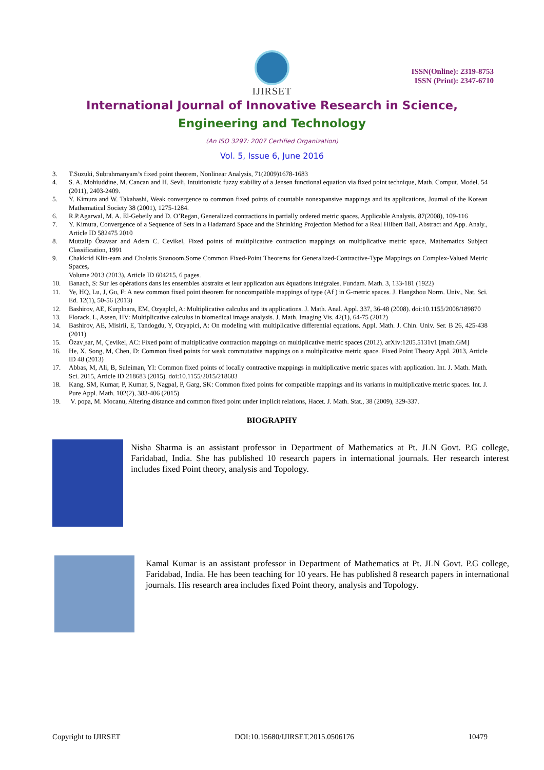IJIRSET
ISSN(Online): 2319-8753
ISSN (Print): 2347-6710
International Journal of Innovative Research in Science,
Engineering and Technology
(An ISO 3297: 2007 Certified Organization)
Vol. 5, Issue 6, June 2016
3. T.Suzuki, Subrahmanyam’s fixed point theorem, Nonlinear Analysis, 71(2009)1678-1683
4. S. A. Mohiuddine, M. Cancan and H. Sevli, Intuitionistic fuzzy stability of a Jensen functional equation via fixed point technique, Math. Comput. Model. 54 (2011), 2403-2409.
5. Y. Kimura and W. Takahashi, Weak convergence to common fixed points of countable nonexpansive mappings and its applications, Journal of the Korean Mathematical Society 38 (2001), 1275-1284.
6. R.P.Agarwal, M. A. El-Gebeily and D. O’Regan, Generalized contractions in partially ordered metric spaces, Applicable Analysis. 87(2008), 109-116
7. Y. Kimura, Convergence of a Sequence of Sets in a Hadamard Space and the Shrinking Projection Method for a Real Hilbert Ball, Abstract and App. Analy., Article ID 582475 2010
8. Muttalip Őzavsar and Adem C. Cevikel, Fixed points of multiplicative contraction mappings on multiplicative metric space, Mathematics Subject Classification, 1991
9. Chakkrid Klin-eam and Cholatis Suanoom,Some Common Fixed-Point Theorems for Generalized-Contractive-Type Mappings on Complex-Valued Metric Spaces,
Volume 2013 (2013), Article ID 604215, 6 pages.
10. Banach, S: Sur les opérations dans les ensembles abstraits et leur application aux équations intégrales. Fundam. Math. 3, 133-181 (1922)
11. Ye, HQ, Lu, J, Gu, F: A new common fixed point theorem for noncompatible mappings of type (Af ) in G-metric spaces. J. Hangzhou Norm. Univ., Nat. Sci. Ed. 12(1), 50-56 (2013)
12. Bashirov, AE, Kurplnara, EM, Ozyaplcl, A: Multiplicative calculus and its applications. J. Math. Anal. Appl. 337, 36-48 (2008). doi:10.1155/2008/189870
13. Florack, L, Assen, HV: Multiplicative calculus in biomedical image analysis. J. Math. Imaging Vis. 42(1), 64-75 (2012)
14. Bashirov, AE, Misirli, E, Tandogdu, Y, Ozyapici, A: On modeling with multiplicative differential equations. Appl. Math. J. Chin. Univ. Ser. B 26, 425-438 (2011)
15. Özav¸sar, M, Çevikel, AC: Fixed point of multiplicative contraction mappings on multiplicative metric spaces (2012). arXiv:1205.5131v1 [math.GM]
16. He, X, Song, M, Chen, D: Common fixed points for weak commutative mappings on a multiplicative metric space. Fixed Point Theory Appl. 2013, Article ID 48 (2013)
17. Abbas, M, Ali, B, Suleiman, YI: Common fixed points of locally contractive mappings in multiplicative metric spaces with application. Int. J. Math. Math. Sci. 2015, Article ID 218683 (2015). doi:10.1155/2015/218683
18. Kang, SM, Kumar, P, Kumar, S, Nagpal, P, Garg, SK: Common fixed points for compatible mappings and its variants in multiplicative metric spaces. Int. J. Pure Appl. Math. 102(2), 383-406 (2015)
19. V. popa, M. Mocanu, Altering distance and common fixed point under implicit relations, Hacet. J. Math. Stat., 38 (2009), 329-337.
BIOGRAPHY
Nisha Sharma is an assistant professor in Department of Mathematics at Pt. JLN Govt. P.G college, Faridabad, India. She has published 10 research papers in international journals. Her research interest includes fixed Point theory, analysis and Topology.
Kamal Kumar is an assistant professor in Department of Mathematics at Pt. JLN Govt. P.G college, Faridabad, India. He has been teaching for 10 years. He has published 8 research papers in international journals. His research area includes fixed Point theory, analysis and Topology.
Copyright to IJIRSET DOI:10.15680/IJIRSET.2015.0506176 10479